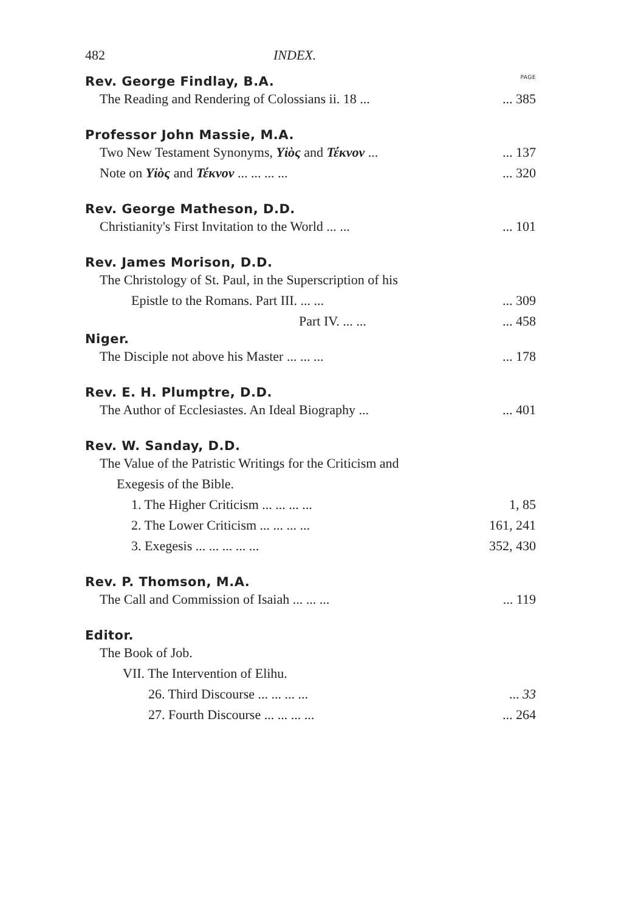482 INDEX.
Rev. George Findlay, B.A. PAGE
The Reading and Rendering of Colossians ii. 18 ...... 385
Professor John Massie, M.A.
Two New Testament Synonyms, Υἱὸς and Τέκνον ...... 137
Note on Υἱὸς and Τέκνον ... ... ... ...... 320
Rev. George Matheson, D.D.
Christianity's First Invitation to the World ... ...... 101
Rev. James Morison, D.D.
The Christology of St. Paul, in the Superscription of his
Epistle to the Romans. Part III. ... ...... 309
Part IV. ... ...... 458
Niger.
The Disciple not above his Master ... ... ...... 178
Rev. E. H. Plumptre, D.D.
The Author of Ecclesiastes. An Ideal Biography ...... 401
Rev. W. Sanday, D.D.
The Value of the Patristic Writings for the Criticism and
Exegesis of the Bible.
1. The Higher Criticism ... ... ... ... 1, 85
2. The Lower Criticism ... ... ... ... 161, 241
3. Exegesis ... ... ... ... ... 352, 430
Rev. P. Thomson, M.A.
The Call and Commission of Isaiah ... ... ...... 119
Editor.
The Book of Job.
VII. The Intervention of Elihu.
26. Third Discourse ... ... ... ...... 33
27. Fourth Discourse ... ... ... ...... 264